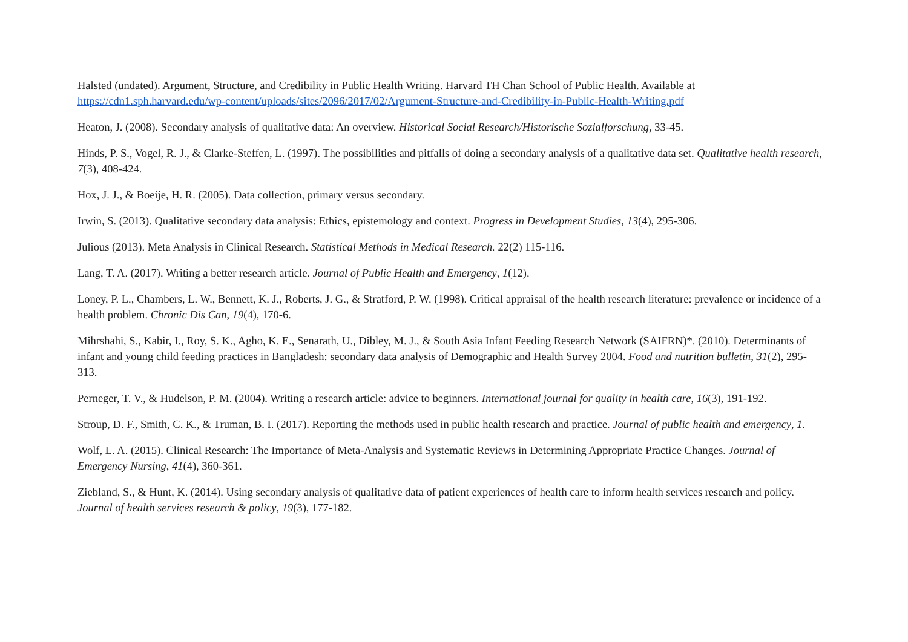Halsted (undated). Argument, Structure, and Credibility in Public Health Writing. Harvard TH Chan School of Public Health. Available at https://cdn1.sph.harvard.edu/wp-content/uploads/sites/2096/2017/02/Argument-Structure-and-Credibility-in-Public-Health-Writing.pdf
Heaton, J. (2008). Secondary analysis of qualitative data: An overview. Historical Social Research/Historische Sozialforschung, 33-45.
Hinds, P. S., Vogel, R. J., & Clarke-Steffen, L. (1997). The possibilities and pitfalls of doing a secondary analysis of a qualitative data set. Qualitative health research, 7(3), 408-424.
Hox, J. J., & Boeije, H. R. (2005). Data collection, primary versus secondary.
Irwin, S. (2013). Qualitative secondary data analysis: Ethics, epistemology and context. Progress in Development Studies, 13(4), 295-306.
Julious (2013). Meta Analysis in Clinical Research. Statistical Methods in Medical Research. 22(2) 115-116.
Lang, T. A. (2017). Writing a better research article. Journal of Public Health and Emergency, 1(12).
Loney, P. L., Chambers, L. W., Bennett, K. J., Roberts, J. G., & Stratford, P. W. (1998). Critical appraisal of the health research literature: prevalence or incidence of a health problem. Chronic Dis Can, 19(4), 170-6.
Mihrshahi, S., Kabir, I., Roy, S. K., Agho, K. E., Senarath, U., Dibley, M. J., & South Asia Infant Feeding Research Network (SAIFRN)*. (2010). Determinants of infant and young child feeding practices in Bangladesh: secondary data analysis of Demographic and Health Survey 2004. Food and nutrition bulletin, 31(2), 295-313.
Perneger, T. V., & Hudelson, P. M. (2004). Writing a research article: advice to beginners. International journal for quality in health care, 16(3), 191-192.
Stroup, D. F., Smith, C. K., & Truman, B. I. (2017). Reporting the methods used in public health research and practice. Journal of public health and emergency, 1.
Wolf, L. A. (2015). Clinical Research: The Importance of Meta-Analysis and Systematic Reviews in Determining Appropriate Practice Changes. Journal of Emergency Nursing, 41(4), 360-361.
Ziebland, S., & Hunt, K. (2014). Using secondary analysis of qualitative data of patient experiences of health care to inform health services research and policy. Journal of health services research & policy, 19(3), 177-182.